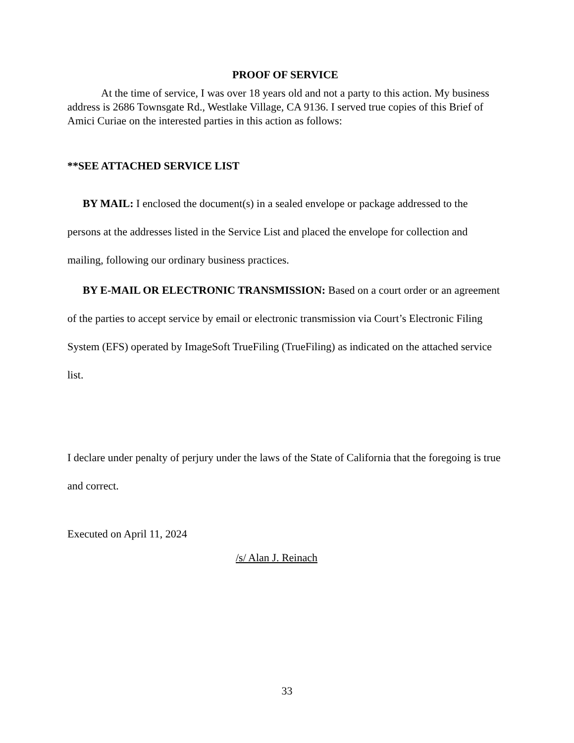PROOF OF SERVICE
At the time of service, I was over 18 years old and not a party to this action. My business address is 2686 Townsgate Rd., Westlake Village, CA 9136. I served true copies of this Brief of Amici Curiae on the interested parties in this action as follows:
**SEE ATTACHED SERVICE LIST
BY MAIL: I enclosed the document(s) in a sealed envelope or package addressed to the persons at the addresses listed in the Service List and placed the envelope for collection and mailing, following our ordinary business practices.
BY E-MAIL OR ELECTRONIC TRANSMISSION: Based on a court order or an agreement of the parties to accept service by email or electronic transmission via Court’s Electronic Filing System (EFS) operated by ImageSoft TrueFiling (TrueFiling) as indicated on the attached service list.
I declare under penalty of perjury under the laws of the State of California that the foregoing is true and correct.
Executed on April 11, 2024
/s/ Alan J. Reinach
33